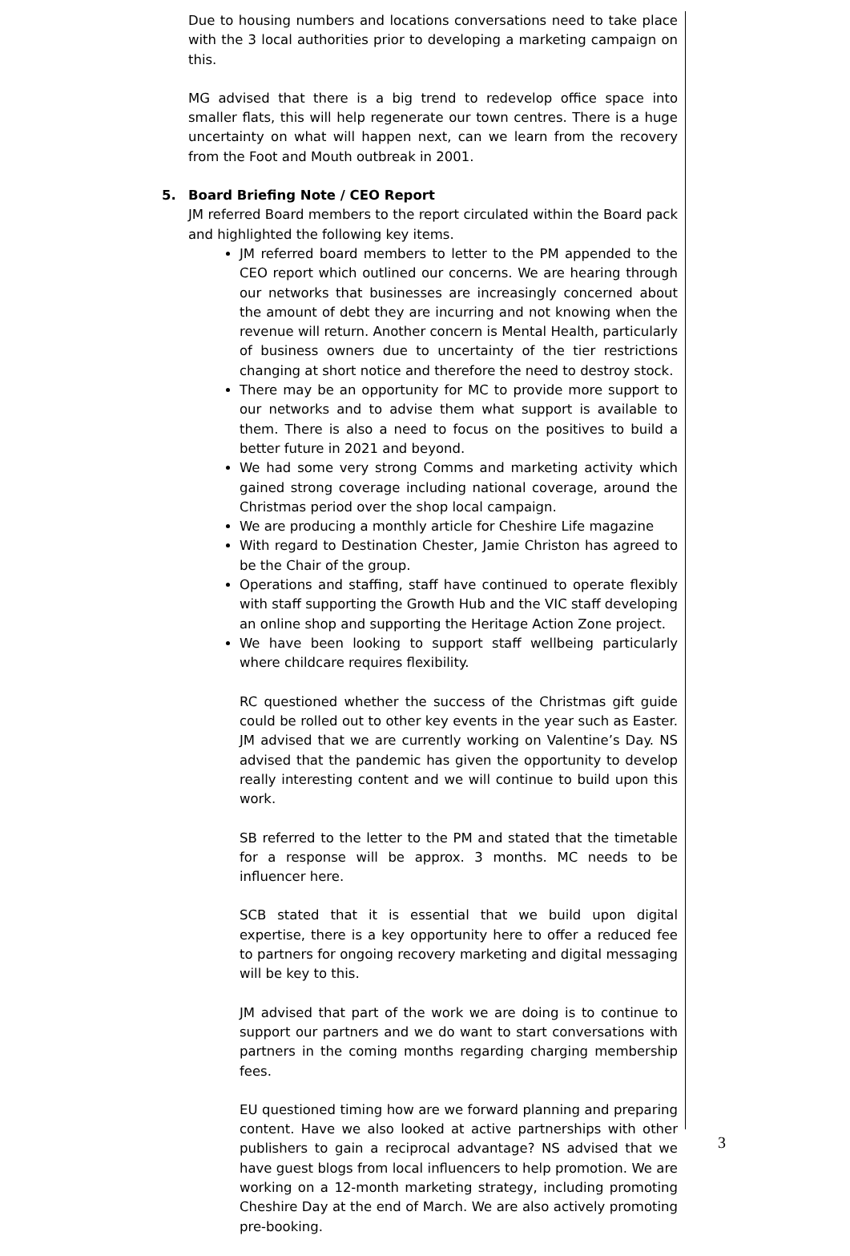Due to housing numbers and locations conversations need to take place with the 3 local authorities prior to developing a marketing campaign on this.
MG advised that there is a big trend to redevelop office space into smaller flats, this will help regenerate our town centres. There is a huge uncertainty on what will happen next, can we learn from the recovery from the Foot and Mouth outbreak in 2001.
5. Board Briefing Note / CEO Report
JM referred Board members to the report circulated within the Board pack and highlighted the following key items.
JM referred board members to letter to the PM appended to the CEO report which outlined our concerns. We are hearing through our networks that businesses are increasingly concerned about the amount of debt they are incurring and not knowing when the revenue will return. Another concern is Mental Health, particularly of business owners due to uncertainty of the tier restrictions changing at short notice and therefore the need to destroy stock.
There may be an opportunity for MC to provide more support to our networks and to advise them what support is available to them. There is also a need to focus on the positives to build a better future in 2021 and beyond.
We had some very strong Comms and marketing activity which gained strong coverage including national coverage, around the Christmas period over the shop local campaign.
We are producing a monthly article for Cheshire Life magazine
With regard to Destination Chester, Jamie Christon has agreed to be the Chair of the group.
Operations and staffing, staff have continued to operate flexibly with staff supporting the Growth Hub and the VIC staff developing an online shop and supporting the Heritage Action Zone project.
We have been looking to support staff wellbeing particularly where childcare requires flexibility.
RC questioned whether the success of the Christmas gift guide could be rolled out to other key events in the year such as Easter. JM advised that we are currently working on Valentine’s Day. NS advised that the pandemic has given the opportunity to develop really interesting content and we will continue to build upon this work.
SB referred to the letter to the PM and stated that the timetable for a response will be approx. 3 months. MC needs to be influencer here.
SCB stated that it is essential that we build upon digital expertise, there is a key opportunity here to offer a reduced fee to partners for ongoing recovery marketing and digital messaging will be key to this.
JM advised that part of the work we are doing is to continue to support our partners and we do want to start conversations with partners in the coming months regarding charging membership fees.
EU questioned timing how are we forward planning and preparing content. Have we also looked at active partnerships with other publishers to gain a reciprocal advantage? NS advised that we have guest blogs from local influencers to help promotion. We are working on a 12-month marketing strategy, including promoting Cheshire Day at the end of March. We are also actively promoting pre-booking.
3